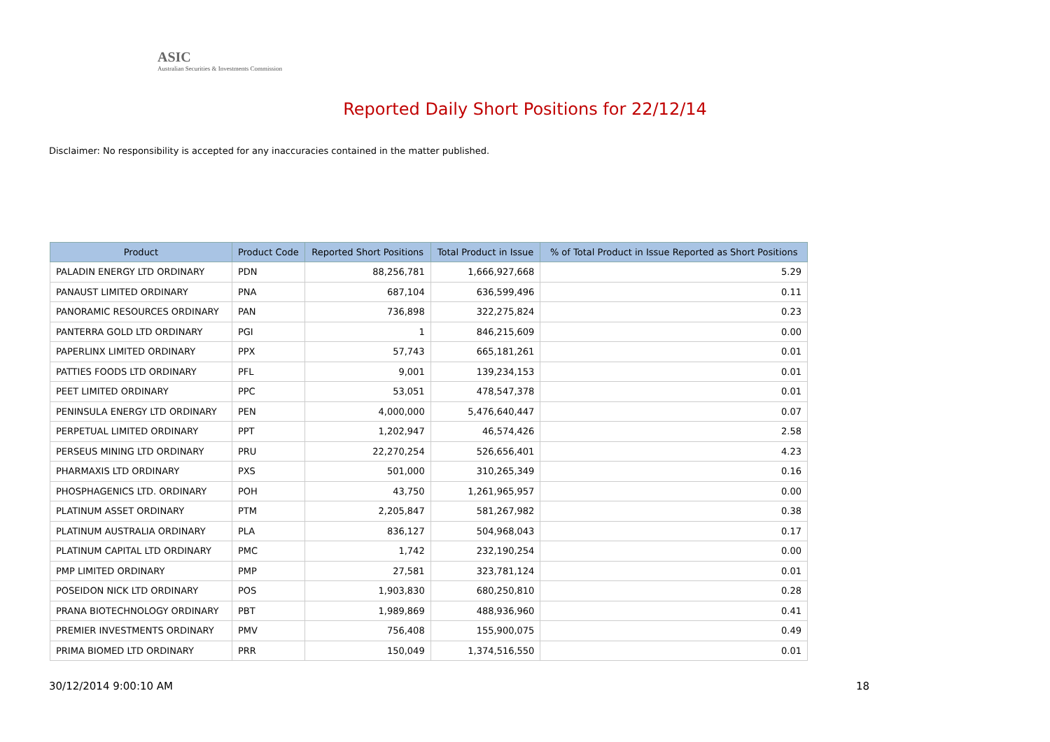ASIC
Australian Securities & Investments Commission
Reported Daily Short Positions for 22/12/14
Disclaimer: No responsibility is accepted for any inaccuracies contained in the matter published.
| Product | Product Code | Reported Short Positions | Total Product in Issue | % of Total Product in Issue Reported as Short Positions |
| --- | --- | --- | --- | --- |
| PALADIN ENERGY LTD ORDINARY | PDN | 88,256,781 | 1,666,927,668 | 5.29 |
| PANAUST LIMITED ORDINARY | PNA | 687,104 | 636,599,496 | 0.11 |
| PANORAMIC RESOURCES ORDINARY | PAN | 736,898 | 322,275,824 | 0.23 |
| PANTERRA GOLD LTD ORDINARY | PGI | 1 | 846,215,609 | 0.00 |
| PAPERLINX LIMITED ORDINARY | PPX | 57,743 | 665,181,261 | 0.01 |
| PATTIES FOODS LTD ORDINARY | PFL | 9,001 | 139,234,153 | 0.01 |
| PEET LIMITED ORDINARY | PPC | 53,051 | 478,547,378 | 0.01 |
| PENINSULA ENERGY LTD ORDINARY | PEN | 4,000,000 | 5,476,640,447 | 0.07 |
| PERPETUAL LIMITED ORDINARY | PPT | 1,202,947 | 46,574,426 | 2.58 |
| PERSEUS MINING LTD ORDINARY | PRU | 22,270,254 | 526,656,401 | 4.23 |
| PHARMAXIS LTD ORDINARY | PXS | 501,000 | 310,265,349 | 0.16 |
| PHOSPHAGENICS LTD. ORDINARY | POH | 43,750 | 1,261,965,957 | 0.00 |
| PLATINUM ASSET ORDINARY | PTM | 2,205,847 | 581,267,982 | 0.38 |
| PLATINUM AUSTRALIA ORDINARY | PLA | 836,127 | 504,968,043 | 0.17 |
| PLATINUM CAPITAL LTD ORDINARY | PMC | 1,742 | 232,190,254 | 0.00 |
| PMP LIMITED ORDINARY | PMP | 27,581 | 323,781,124 | 0.01 |
| POSEIDON NICK LTD ORDINARY | POS | 1,903,830 | 680,250,810 | 0.28 |
| PRANA BIOTECHNOLOGY ORDINARY | PBT | 1,989,869 | 488,936,960 | 0.41 |
| PREMIER INVESTMENTS ORDINARY | PMV | 756,408 | 155,900,075 | 0.49 |
| PRIMA BIOMED LTD ORDINARY | PRR | 150,049 | 1,374,516,550 | 0.01 |
30/12/2014 9:00:10 AM 18